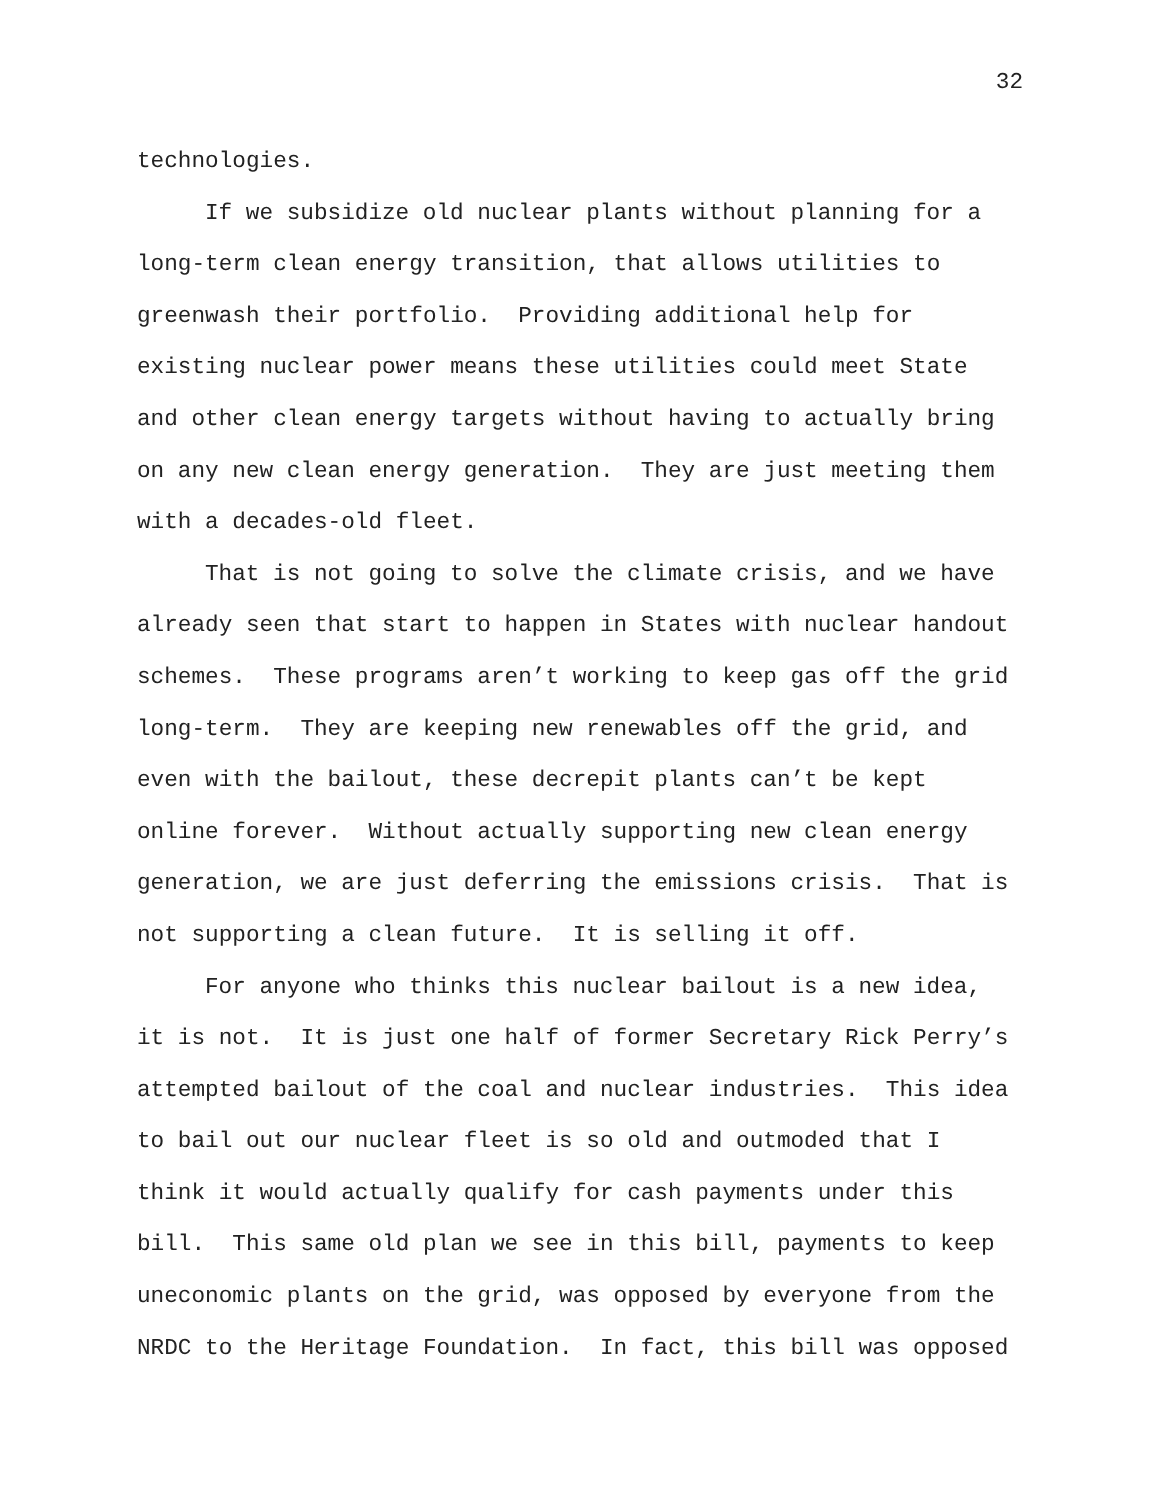32
technologies.
If we subsidize old nuclear plants without planning for a long-term clean energy transition, that allows utilities to greenwash their portfolio. Providing additional help for existing nuclear power means these utilities could meet State and other clean energy targets without having to actually bring on any new clean energy generation. They are just meeting them with a decades-old fleet.
That is not going to solve the climate crisis, and we have already seen that start to happen in States with nuclear handout schemes. These programs aren’t working to keep gas off the grid long-term. They are keeping new renewables off the grid, and even with the bailout, these decrepit plants can’t be kept online forever. Without actually supporting new clean energy generation, we are just deferring the emissions crisis. That is not supporting a clean future. It is selling it off.
For anyone who thinks this nuclear bailout is a new idea, it is not. It is just one half of former Secretary Rick Perry’s attempted bailout of the coal and nuclear industries. This idea to bail out our nuclear fleet is so old and outmoded that I think it would actually qualify for cash payments under this bill. This same old plan we see in this bill, payments to keep uneconomic plants on the grid, was opposed by everyone from the NRDC to the Heritage Foundation. In fact, this bill was opposed